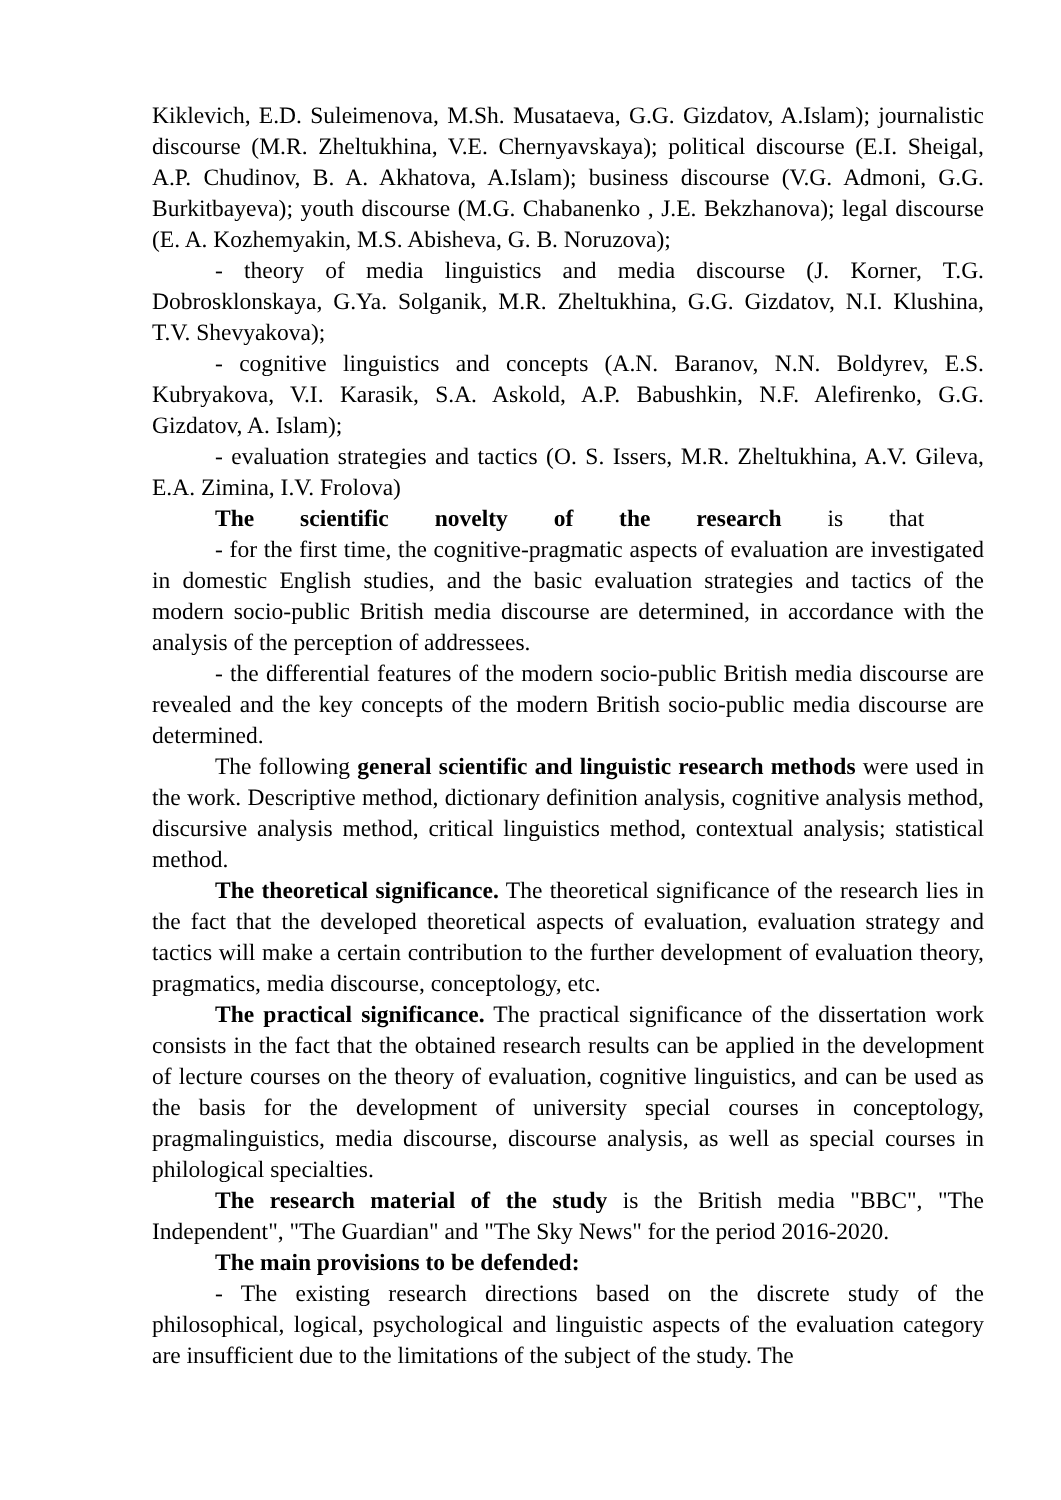Kiklevich, E.D. Suleimenova, M.Sh. Musataeva, G.G. Gizdatov, A.Islam); journalistic discourse (M.R. Zheltukhina, V.E. Chernyavskaya); political discourse (E.I. Sheigal, A.P. Chudinov, B. A. Akhatova, A.Islam); business discourse (V.G. Admoni, G.G. Burkitbayeva); youth discourse (M.G. Chabanenko , J.E. Bekzhanova); legal discourse (E. A. Kozhemyakin, M.S. Abisheva, G. B. Noruzova);
- theory of media linguistics and media discourse (J. Korner, T.G. Dobrosklonskaya, G.Ya. Solganik, M.R. Zheltukhina, G.G. Gizdatov, N.I. Klushina, T.V. Shevyakova);
- cognitive linguistics and concepts (A.N. Baranov, N.N. Boldyrev, E.S. Kubryakova, V.I. Karasik, S.A. Askold, A.P. Babushkin, N.F. Alefirenko, G.G. Gizdatov, A. Islam);
- evaluation strategies and tactics (O. S. Issers, M.R. Zheltukhina, A.V. Gileva, E.A. Zimina, I.V. Frolova)
The scientific novelty of the research is that
- for the first time, the cognitive-pragmatic aspects of evaluation are investigated in domestic English studies, and the basic evaluation strategies and tactics of the modern socio-public British media discourse are determined, in accordance with the analysis of the perception of addressees.
- the differential features of the modern socio-public British media discourse are revealed and the key concepts of the modern British socio-public media discourse are determined.
The following general scientific and linguistic research methods were used in the work. Descriptive method, dictionary definition analysis, cognitive analysis method, discursive analysis method, critical linguistics method, contextual analysis; statistical method.
The theoretical significance. The theoretical significance of the research lies in the fact that the developed theoretical aspects of evaluation, evaluation strategy and tactics will make a certain contribution to the further development of evaluation theory, pragmatics, media discourse, conceptology, etc.
The practical significance. The practical significance of the dissertation work consists in the fact that the obtained research results can be applied in the development of lecture courses on the theory of evaluation, cognitive linguistics, and can be used as the basis for the development of university special courses in conceptology, pragmalinguistics, media discourse, discourse analysis, as well as special courses in philological specialties.
The research material of the study is the British media "BBC", "The Independent", "The Guardian" and "The Sky News" for the period 2016-2020.
The main provisions to be defended:
- The existing research directions based on the discrete study of the philosophical, logical, psychological and linguistic aspects of the evaluation category are insufficient due to the limitations of the subject of the study. The